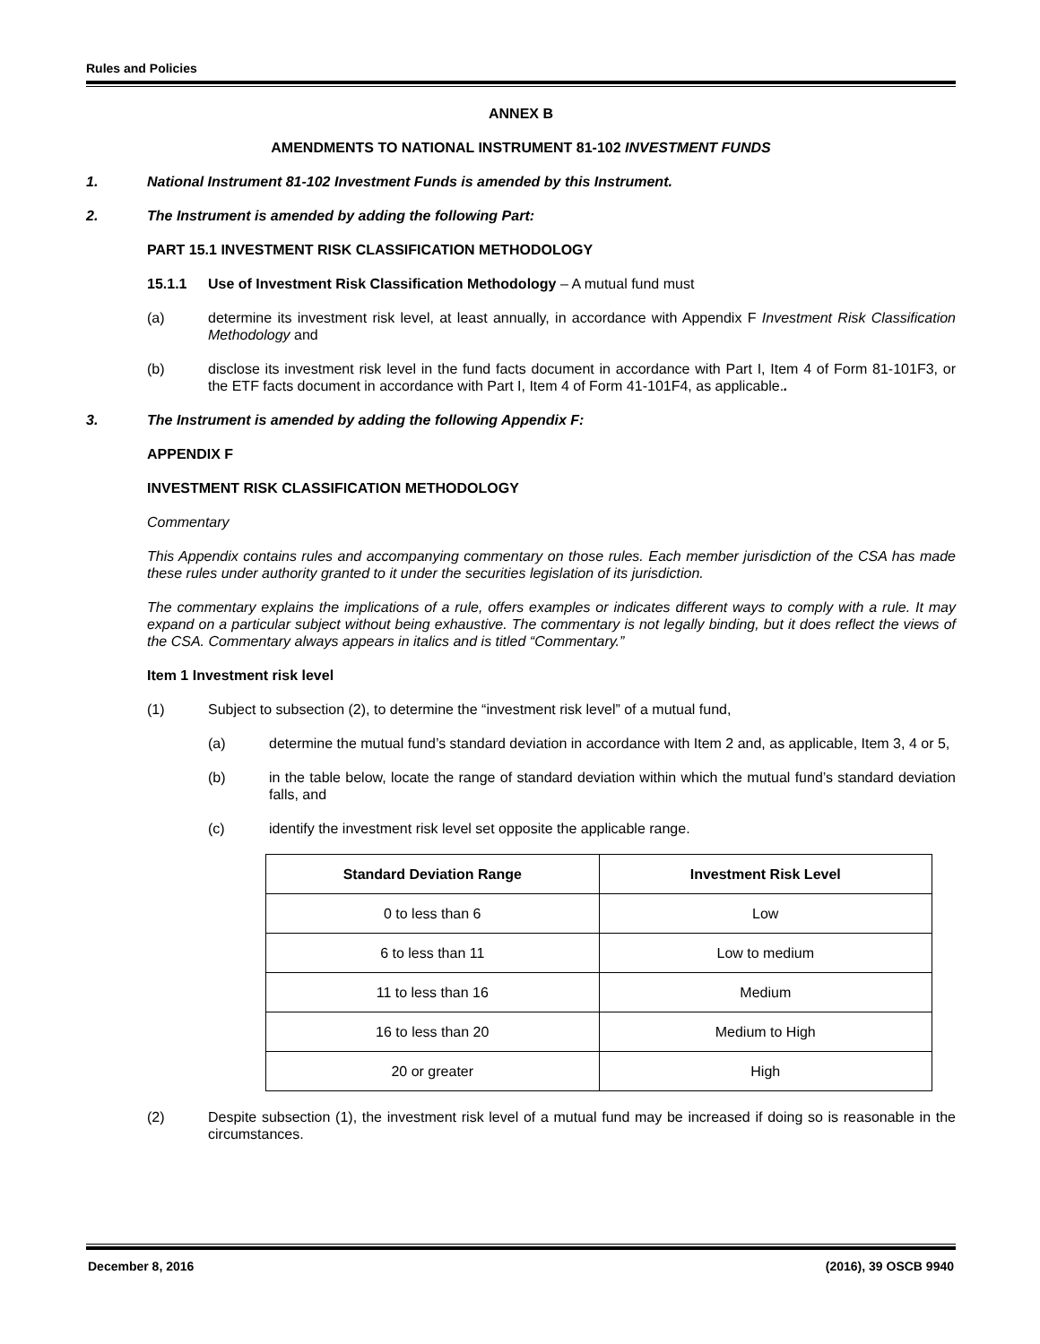Rules and Policies
ANNEX B
AMENDMENTS TO NATIONAL INSTRUMENT 81-102 INVESTMENT FUNDS
1. National Instrument 81-102 Investment Funds is amended by this Instrument.
2. The Instrument is amended by adding the following Part:
PART 15.1 INVESTMENT RISK CLASSIFICATION METHODOLOGY
15.1.1 Use of Investment Risk Classification Methodology – A mutual fund must
(a)
determine its investment risk level, at least annually, in accordance with Appendix F Investment Risk Classification Methodology and
(b)
disclose its investment risk level in the fund facts document in accordance with Part I, Item 4 of Form 81-101F3, or the ETF facts document in accordance with Part I, Item 4 of Form 41-101F4, as applicable..
3. The Instrument is amended by adding the following Appendix F:
APPENDIX F
INVESTMENT RISK CLASSIFICATION METHODOLOGY
Commentary
This Appendix contains rules and accompanying commentary on those rules. Each member jurisdiction of the CSA has made these rules under authority granted to it under the securities legislation of its jurisdiction.
The commentary explains the implications of a rule, offers examples or indicates different ways to comply with a rule. It may expand on a particular subject without being exhaustive. The commentary is not legally binding, but it does reflect the views of the CSA. Commentary always appears in italics and is titled “Commentary.”
Item 1 Investment risk level
(1) Subject to subsection (2), to determine the “investment risk level” of a mutual fund,
(a)
determine the mutual fund’s standard deviation in accordance with Item 2 and, as applicable, Item 3, 4 or 5,
(b)
in the table below, locate the range of standard deviation within which the mutual fund’s standard deviation falls, and
(c)
identify the investment risk level set opposite the applicable range.
| Standard Deviation Range | Investment Risk Level |
| --- | --- |
| 0 to less than 6 | Low |
| 6 to less than 11 | Low to medium |
| 11 to less than 16 | Medium |
| 16 to less than 20 | Medium to High |
| 20 or greater | High |
(2)
Despite subsection (1), the investment risk level of a mutual fund may be increased if doing so is reasonable in the circumstances.
December 8, 2016 (2016), 39 OSCB 9940